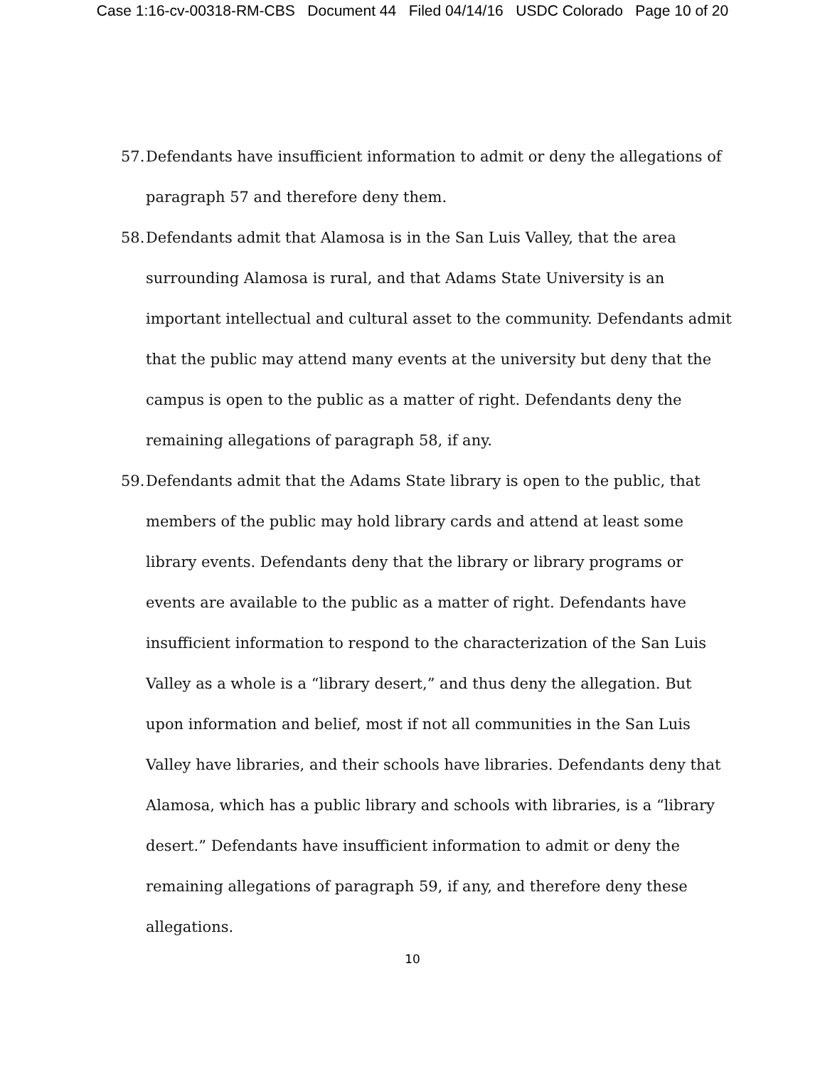Case 1:16-cv-00318-RM-CBS Document 44 Filed 04/14/16 USDC Colorado Page 10 of 20
57. Defendants have insufficient information to admit or deny the allegations of paragraph 57 and therefore deny them.
58. Defendants admit that Alamosa is in the San Luis Valley, that the area surrounding Alamosa is rural, and that Adams State University is an important intellectual and cultural asset to the community. Defendants admit that the public may attend many events at the university but deny that the campus is open to the public as a matter of right. Defendants deny the remaining allegations of paragraph 58, if any.
59. Defendants admit that the Adams State library is open to the public, that members of the public may hold library cards and attend at least some library events. Defendants deny that the library or library programs or events are available to the public as a matter of right. Defendants have insufficient information to respond to the characterization of the San Luis Valley as a whole is a “library desert,” and thus deny the allegation. But upon information and belief, most if not all communities in the San Luis Valley have libraries, and their schools have libraries. Defendants deny that Alamosa, which has a public library and schools with libraries, is a “library desert.” Defendants have insufficient information to admit or deny the remaining allegations of paragraph 59, if any, and therefore deny these allegations.
10